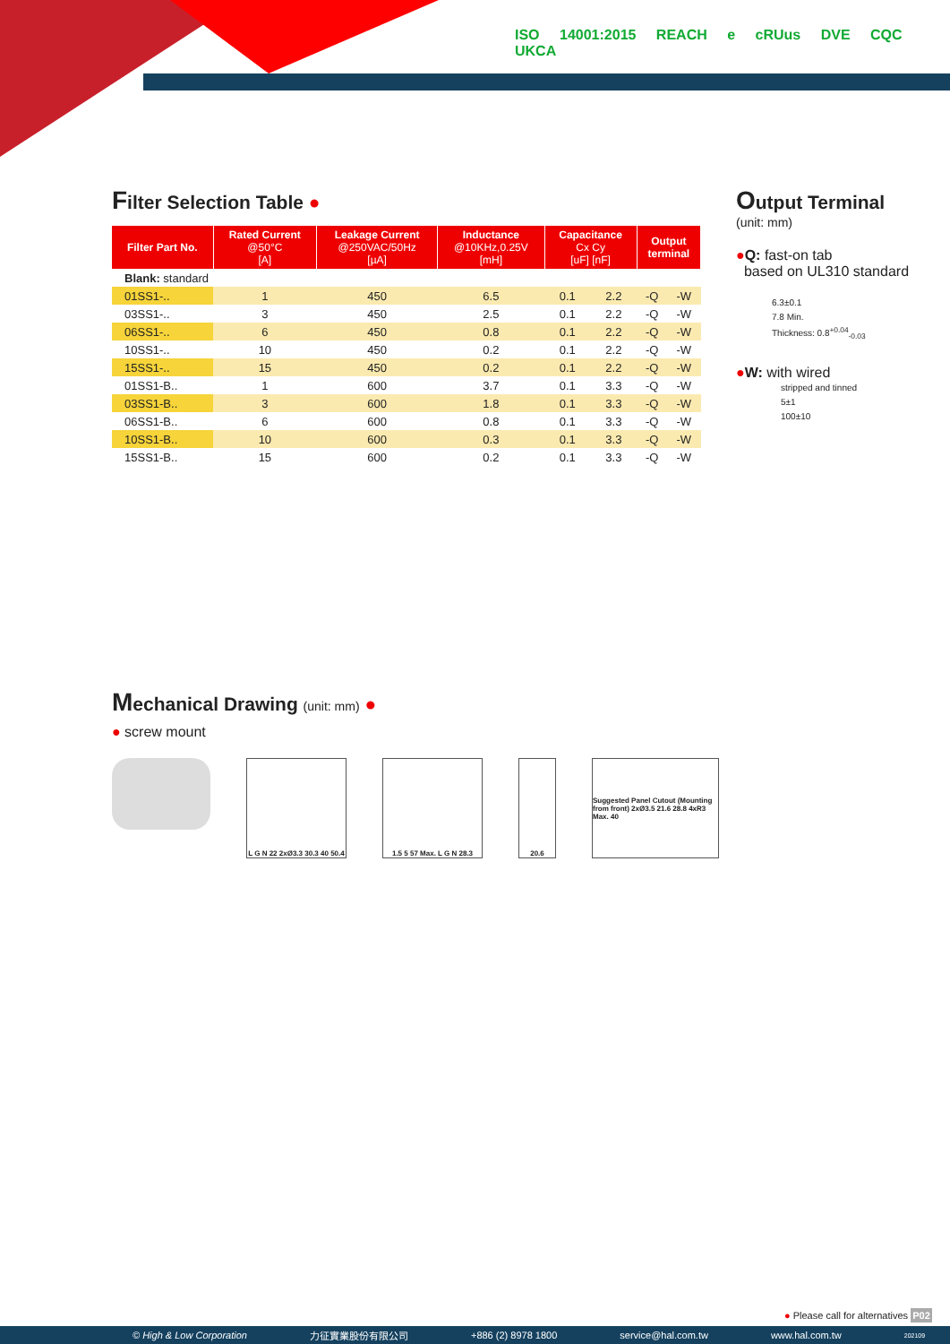ISO 14001:2015 REACH e cRUus DVE CQC UKCA
Filter Selection Table ●
| Filter Part No. | Rated Current @50°C [A] | Leakage Current @250VAC/50Hz [µA] | Inductance @10KHz,0.25V [mH] | Capacitance Cx Cy [uF] [nF] | | Output terminal | |
| --- | --- | --- | --- | --- | --- | --- | --- |
| Blank: standard | | | | | | | |
| 01SS1-.. | 1 | 450 | 6.5 | 0.1 | 2.2 | -Q | -W |
| 03SS1-.. | 3 | 450 | 2.5 | 0.1 | 2.2 | -Q | -W |
| 06SS1-.. | 6 | 450 | 0.8 | 0.1 | 2.2 | -Q | -W |
| 10SS1-.. | 10 | 450 | 0.2 | 0.1 | 2.2 | -Q | -W |
| 15SS1-.. | 15 | 450 | 0.2 | 0.1 | 2.2 | -Q | -W |
| 01SS1-B.. | 1 | 600 | 3.7 | 0.1 | 3.3 | -Q | -W |
| 03SS1-B.. | 3 | 600 | 1.8 | 0.1 | 3.3 | -Q | -W |
| 06SS1-B.. | 6 | 600 | 0.8 | 0.1 | 3.3 | -Q | -W |
| 10SS1-B.. | 10 | 600 | 0.3 | 0.1 | 3.3 | -Q | -W |
| 15SS1-B.. | 15 | 600 | 0.2 | 0.1 | 3.3 | -Q | -W |
Output Terminal
(unit: mm)
●Q: fast-on tab
based on UL310 standard
6.3±0.1
7.8 Min.
Thickness: 0.8<sup>+0.04</sup><sub>-0.03</sub>
●W: with wired
stripped and tinned
5±1
100±10
Mechanical Drawing (unit: mm) ●
● screw mount
L G N 22 2xØ3.3 30.3 40 50.4
1.5 5 57 Max. L G N 28.3
20.6 Suggested Panel Cutout (Mounting from front) 2xØ3.5 21.6 28.8 4xR3 Max. 40
● Please call for alternatives P02
© High & Low Corporation 力征實業股份有限公司 +886 (2) 8978 1800 service@hal.com.tw www.hal.com.tw 202109